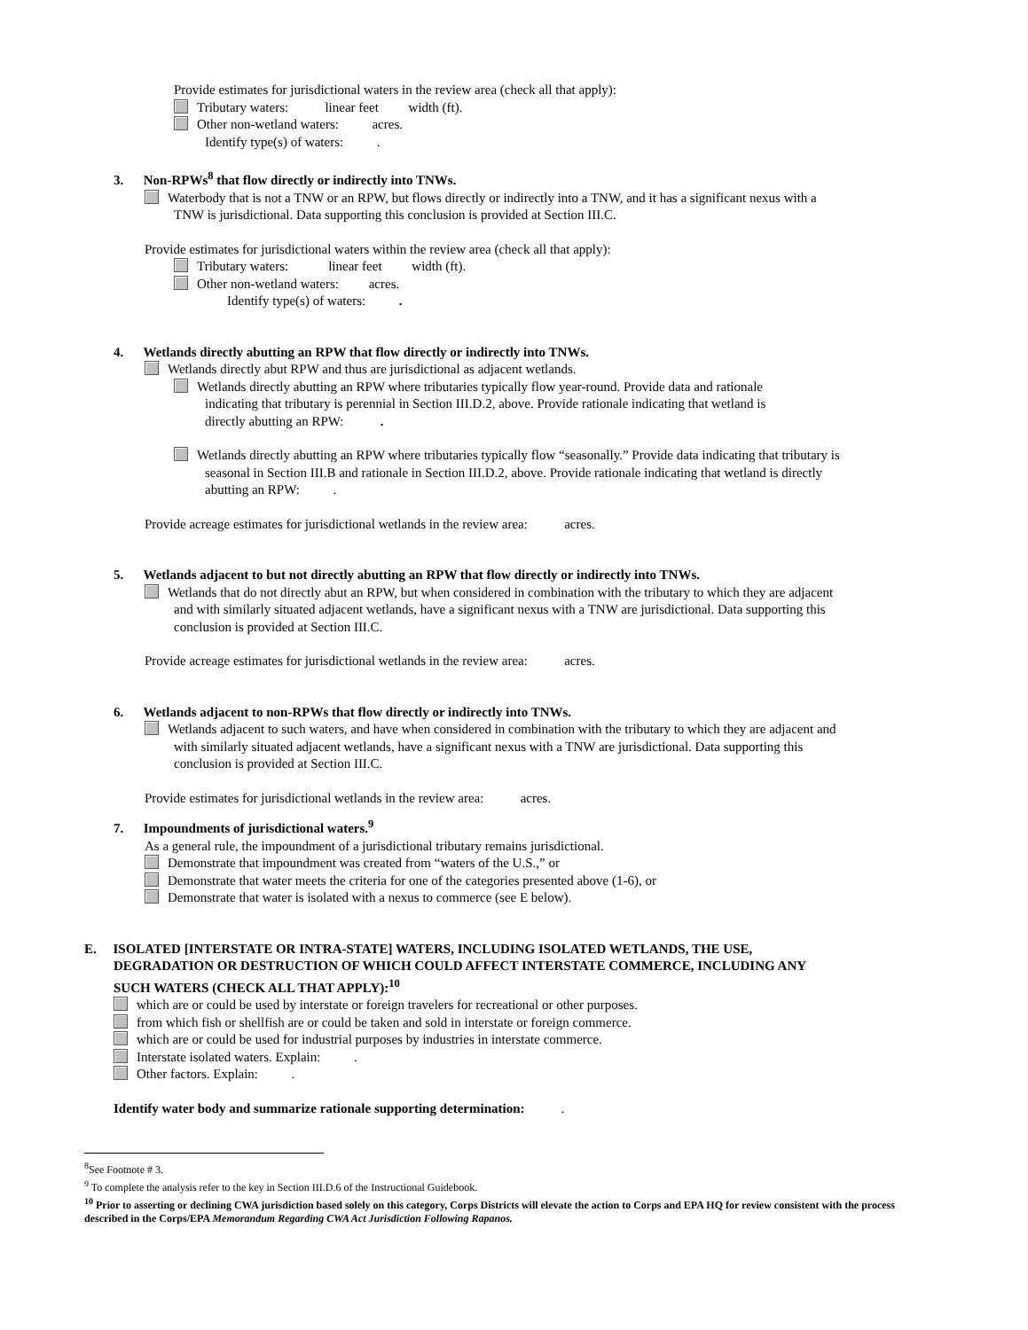Provide estimates for jurisdictional waters in the review area (check all that apply):
Tributary waters: linear feet width (ft).
Other non-wetland waters: acres.
Identify type(s) of waters: .
3. Non-RPWs<sup>8</sup> that flow directly or indirectly into TNWs.
Waterbody that is not a TNW or an RPW, but flows directly or indirectly into a TNW, and it has a significant nexus with a
TNW is jurisdictional. Data supporting this conclusion is provided at Section III.C.
Provide estimates for jurisdictional waters within the review area (check all that apply):
Tributary waters: linear feet width (ft).
Other non-wetland waters: acres.
Identify type(s) of waters: .
4. Wetlands directly abutting an RPW that flow directly or indirectly into TNWs.
Wetlands directly abut RPW and thus are jurisdictional as adjacent wetlands.
Wetlands directly abutting an RPW where tributaries typically flow year-round. Provide data and rationale
indicating that tributary is perennial in Section III.D.2, above. Provide rationale indicating that wetland is
directly abutting an RPW: .
Wetlands directly abutting an RPW where tributaries typically flow “seasonally.” Provide data indicating that tributary is
seasonal in Section III.B and rationale in Section III.D.2, above. Provide rationale indicating that wetland is directly
abutting an RPW: .
Provide acreage estimates for jurisdictional wetlands in the review area: acres.
5. Wetlands adjacent to but not directly abutting an RPW that flow directly or indirectly into TNWs.
Wetlands that do not directly abut an RPW, but when considered in combination with the tributary to which they are adjacent
and with similarly situated adjacent wetlands, have a significant nexus with a TNW are jurisdictional. Data supporting this
conclusion is provided at Section III.C.
Provide acreage estimates for jurisdictional wetlands in the review area: acres.
6. Wetlands adjacent to non-RPWs that flow directly or indirectly into TNWs.
Wetlands adjacent to such waters, and have when considered in combination with the tributary to which they are adjacent and
with similarly situated adjacent wetlands, have a significant nexus with a TNW are jurisdictional. Data supporting this
conclusion is provided at Section III.C.
Provide estimates for jurisdictional wetlands in the review area: acres.
7. Impoundments of jurisdictional waters.<sup>9</sup>
As a general rule, the impoundment of a jurisdictional tributary remains jurisdictional.
Demonstrate that impoundment was created from “waters of the U.S.,” or
Demonstrate that water meets the criteria for one of the categories presented above (1-6), or
Demonstrate that water is isolated with a nexus to commerce (see E below).
E. ISOLATED [INTERSTATE OR INTRA-STATE] WATERS, INCLUDING ISOLATED WETLANDS, THE USE,
DEGRADATION OR DESTRUCTION OF WHICH COULD AFFECT INTERSTATE COMMERCE, INCLUDING ANY
SUCH WATERS (CHECK ALL THAT APPLY):<sup>10</sup>
which are or could be used by interstate or foreign travelers for recreational or other purposes.
from which fish or shellfish are or could be taken and sold in interstate or foreign commerce.
which are or could be used for industrial purposes by industries in interstate commerce.
Interstate isolated waters. Explain: .
Other factors. Explain: .
Identify water body and summarize rationale supporting determination: .
<sup>8</sup> See Footnote # 3.
<sup>9</sup> To complete the analysis refer to the key in Section III.D.6 of the Instructional Guidebook.
<sup>10</sup> Prior to asserting or declining CWA jurisdiction based solely on this category, Corps Districts will elevate the action to Corps and EPA HQ for review consistent with the process described in the Corps/EPA Memorandum Regarding CWA Act Jurisdiction Following Rapanos.